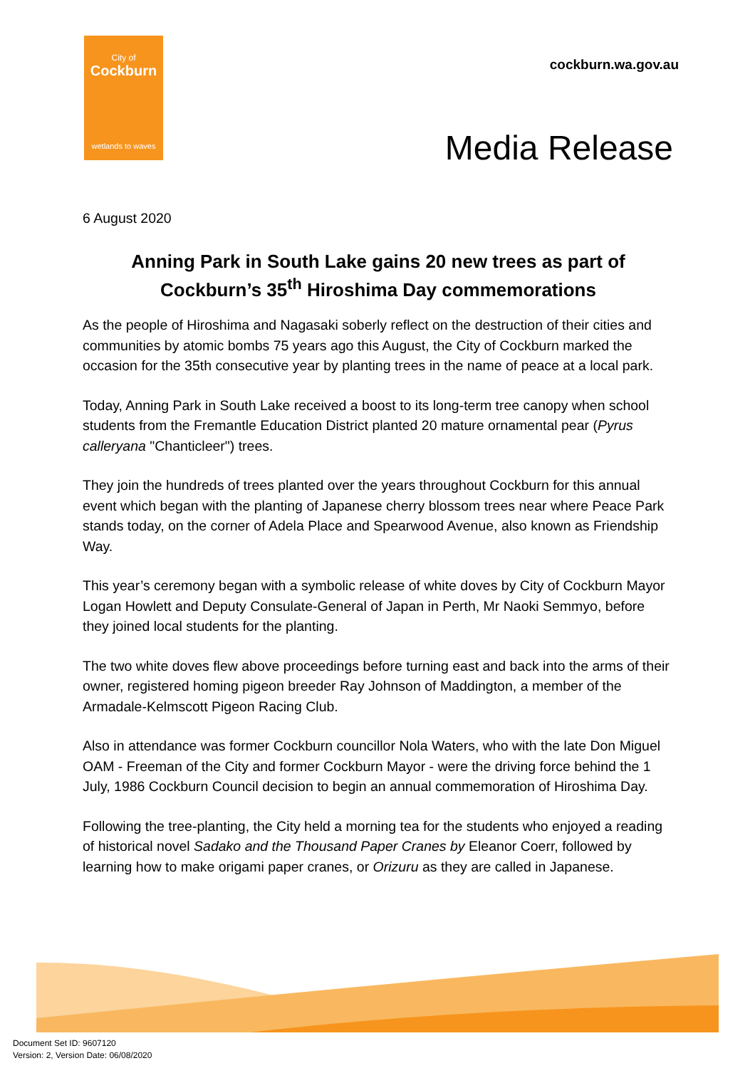City of
Cockburn
wetlands to waves
cockburn.wa.gov.au
Media Release
6 August 2020
Anning Park in South Lake gains 20 new trees as part of Cockburn’s 35<sup>th</sup> Hiroshima Day commemorations
As the people of Hiroshima and Nagasaki soberly reflect on the destruction of their cities and communities by atomic bombs 75 years ago this August, the City of Cockburn marked the occasion for the 35th consecutive year by planting trees in the name of peace at a local park.
Today, Anning Park in South Lake received a boost to its long-term tree canopy when school students from the Fremantle Education District planted 20 mature ornamental pear (Pyrus calleryana "Chanticleer") trees.
They join the hundreds of trees planted over the years throughout Cockburn for this annual event which began with the planting of Japanese cherry blossom trees near where Peace Park stands today, on the corner of Adela Place and Spearwood Avenue, also known as Friendship Way.
This year’s ceremony began with a symbolic release of white doves by City of Cockburn Mayor Logan Howlett and Deputy Consulate-General of Japan in Perth, Mr Naoki Semmyo, before they joined local students for the planting.
The two white doves flew above proceedings before turning east and back into the arms of their owner, registered homing pigeon breeder Ray Johnson of Maddington, a member of the Armadale-Kelmscott Pigeon Racing Club.
Also in attendance was former Cockburn councillor Nola Waters, who with the late Don Miguel OAM - Freeman of the City and former Cockburn Mayor - were the driving force behind the 1 July, 1986 Cockburn Council decision to begin an annual commemoration of Hiroshima Day.
Following the tree-planting, the City held a morning tea for the students who enjoyed a reading of historical novel Sadako and the Thousand Paper Cranes by Eleanor Coerr, followed by learning how to make origami paper cranes, or Orizuru as they are called in Japanese.
Document Set ID: 9607120
Version: 2, Version Date: 06/08/2020